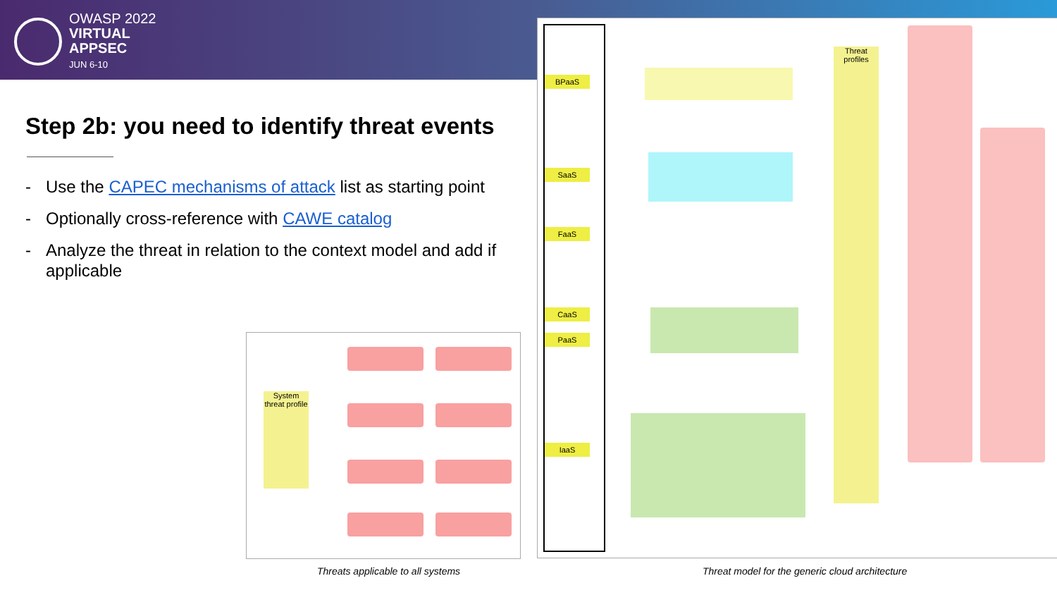OWASP 2022
VIRTUAL
APPSEC
JUN 6-10
Step 2b: you need to identify threat events
- Use the CAPEC mechanisms of attack list as starting point
- Optionally cross-reference with CAWE catalog
- Analyze the threat in relation to the context model and add if applicable
System threat profile
BPaaS
SaaS
FaaS
CaaS
PaaS
IaaS
Threat profiles
Threats applicable to all systems
Threat model for the generic cloud architecture